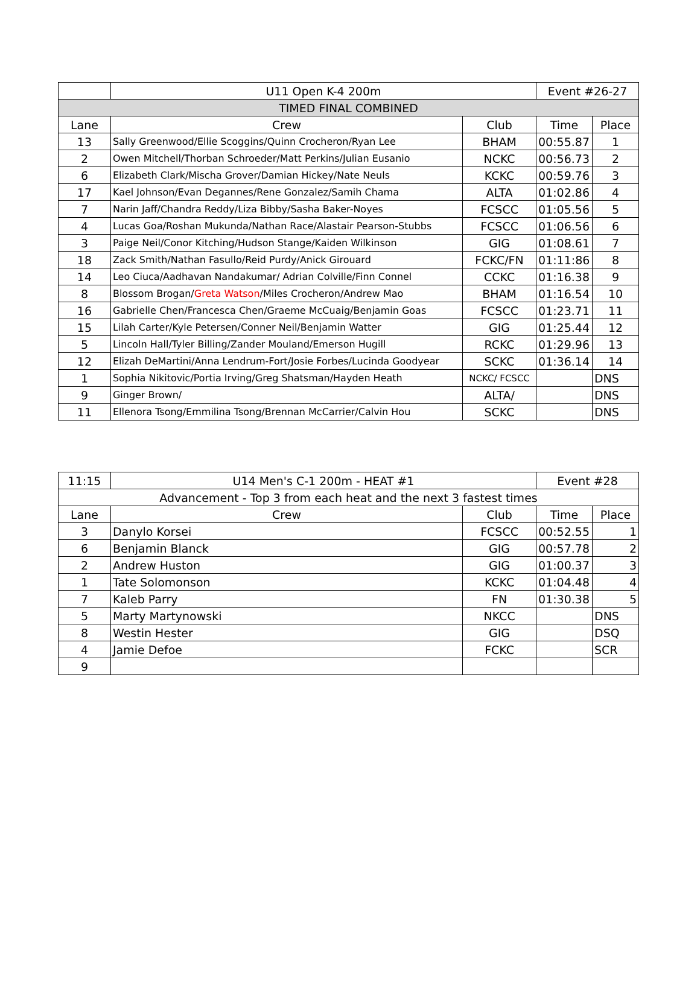| | U11 Open K-4 200m | | Event #26-27 | |
| TIMED FINAL COMBINED | | | | |
| Lane | Crew | Club | Time | Place |
| 13 | Sally Greenwood/Ellie Scoggins/Quinn Crocheron/Ryan Lee | BHAM | 00:55.87 | 1 |
| 2 | Owen Mitchell/Thorban Schroeder/Matt Perkins/Julian Eusanio | NCKC | 00:56.73 | 2 |
| 6 | Elizabeth Clark/Mischa Grover/Damian Hickey/Nate Neuls | KCKC | 00:59.76 | 3 |
| 17 | Kael Johnson/Evan Degannes/Rene Gonzalez/Samih Chama | ALTA | 01:02.86 | 4 |
| 7 | Narin Jaff/Chandra Reddy/Liza Bibby/Sasha Baker-Noyes | FCSCC | 01:05.56 | 5 |
| 4 | Lucas Goa/Roshan Mukunda/Nathan Race/Alastair Pearson-Stubbs | FCSCC | 01:06.56 | 6 |
| 3 | Paige Neil/Conor Kitching/Hudson Stange/Kaiden Wilkinson | GIG | 01:08.61 | 7 |
| 18 | Zack Smith/Nathan Fasullo/Reid Purdy/Anick Girouard | FCKC/FN | 01:11:86 | 8 |
| 14 | Leo Ciuca/Aadhavan Nandakumar/ Adrian Colville/Finn Connel | CCKC | 01:16.38 | 9 |
| 8 | Blossom Brogan/ Greta Watson /Miles Crocheron/Andrew Mao | BHAM | 01:16.54 | 10 |
| 16 | Gabrielle Chen/Francesca Chen/Graeme McCuaig/Benjamin Goas | FCSCC | 01:23.71 | 11 |
| 15 | Lilah Carter/Kyle Petersen/Conner Neil/Benjamin Watter | GIG | 01:25.44 | 12 |
| 5 | Lincoln Hall/Tyler Billing/Zander Mouland/Emerson Hugill | RCKC | 01:29.96 | 13 |
| 12 | Elizah DeMartini/Anna Lendrum-Fort/Josie Forbes/Lucinda Goodyear | SCKC | 01:36.14 | 14 |
| 1 | Sophia Nikitovic/Portia Irving/Greg Shatsman/Hayden Heath | NCKC/ FCSCC | | DNS |
| 9 | Ginger Brown/ | ALTA/ | | DNS |
| 11 | Ellenora Tsong/Emmilina Tsong/Brennan McCarrier/Calvin Hou | SCKC | | DNS |
| 11:15 | U14 Men's C-1 200m - HEAT #1 | | Event #28 | |
| Advancement - Top 3 from each heat and the next 3 fastest times | | | | |
| Lane | Crew | Club | Time | Place |
| 3 | Danylo Korsei | FCSCC | 00:52.55 | 1 |
| 6 | Benjamin Blanck | GIG | 00:57.78 | 2 |
| 2 | Andrew Huston | GIG | 01:00.37 | 3 |
| 1 | Tate Solomonson | KCKC | 01:04.48 | 4 |
| 7 | Kaleb Parry | FN | 01:30.38 | 5 |
| 5 | Marty Martynowski | NKCC | | DNS |
| 8 | Westin Hester | GIG | | DSQ |
| 4 | Jamie Defoe | FCKC | | SCR |
| 9 | | | | |